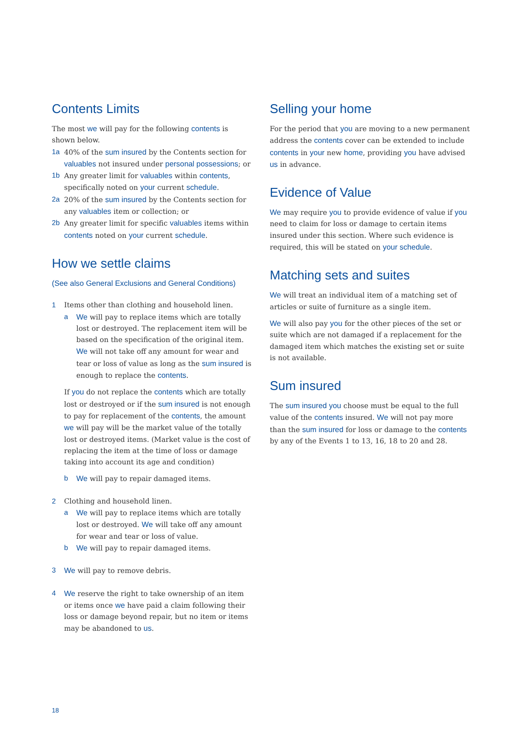Contents Limits
The most we will pay for the following contents is shown below.
1a 40% of the sum insured by the Contents section for valuables not insured under personal possessions; or
1b Any greater limit for valuables within contents, specifically noted on your current schedule.
2a 20% of the sum insured by the Contents section for any valuables item or collection; or
2b Any greater limit for specific valuables items within contents noted on your current schedule.
How we settle claims
(See also General Exclusions and General Conditions)
1 Items other than clothing and household linen.
a We will pay to replace items which are totally lost or destroyed. The replacement item will be based on the specification of the original item. We will not take off any amount for wear and tear or loss of value as long as the sum insured is enough to replace the contents.
If you do not replace the contents which are totally lost or destroyed or if the sum insured is not enough to pay for replacement of the contents, the amount we will pay will be the market value of the totally lost or destroyed items. (Market value is the cost of replacing the item at the time of loss or damage taking into account its age and condition)
b We will pay to repair damaged items.
2 Clothing and household linen.
a We will pay to replace items which are totally lost or destroyed. We will take off any amount for wear and tear or loss of value.
b We will pay to repair damaged items.
3 We will pay to remove debris.
4 We reserve the right to take ownership of an item or items once we have paid a claim following their loss or damage beyond repair, but no item or items may be abandoned to us.
Selling your home
For the period that you are moving to a new permanent address the contents cover can be extended to include contents in your new home, providing you have advised us in advance.
Evidence of Value
We may require you to provide evidence of value if you need to claim for loss or damage to certain items insured under this section. Where such evidence is required, this will be stated on your schedule.
Matching sets and suites
We will treat an individual item of a matching set of articles or suite of furniture as a single item.
We will also pay you for the other pieces of the set or suite which are not damaged if a replacement for the damaged item which matches the existing set or suite is not available.
Sum insured
The sum insured you choose must be equal to the full value of the contents insured. We will not pay more than the sum insured for loss or damage to the contents by any of the Events 1 to 13, 16, 18 to 20 and 28.
18